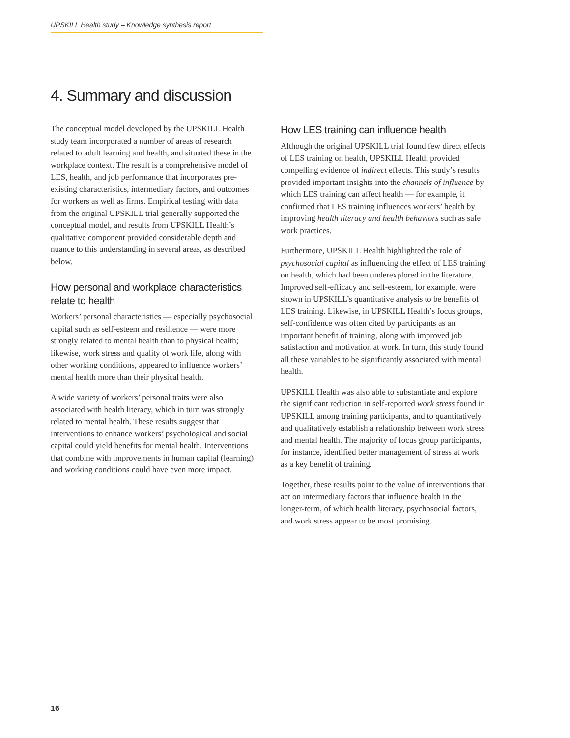UPSKILL Health study – Knowledge synthesis report
4. Summary and discussion
The conceptual model developed by the UPSKILL Health study team incorporated a number of areas of research related to adult learning and health, and situated these in the workplace context. The result is a comprehensive model of LES, health, and job performance that incorporates pre-existing characteristics, intermediary factors, and outcomes for workers as well as firms. Empirical testing with data from the original UPSKILL trial generally supported the conceptual model, and results from UPSKILL Health’s qualitative component provided considerable depth and nuance to this understanding in several areas, as described below.
How personal and workplace characteristics relate to health
Workers’ personal characteristics — especially psychosocial capital such as self-esteem and resilience — were more strongly related to mental health than to physical health; likewise, work stress and quality of work life, along with other working conditions, appeared to influence workers’ mental health more than their physical health.
A wide variety of workers’ personal traits were also associated with health literacy, which in turn was strongly related to mental health. These results suggest that interventions to enhance workers’ psychological and social capital could yield benefits for mental health. Interventions that combine with improvements in human capital (learning) and working conditions could have even more impact.
How LES training can influence health
Although the original UPSKILL trial found few direct effects of LES training on health, UPSKILL Health provided compelling evidence of indirect effects. This study’s results provided important insights into the channels of influence by which LES training can affect health — for example, it confirmed that LES training influences workers’ health by improving health literacy and health behaviors such as safe work practices.
Furthermore, UPSKILL Health highlighted the role of psychosocial capital as influencing the effect of LES training on health, which had been underexplored in the literature. Improved self-efficacy and self-esteem, for example, were shown in UPSKILL’s quantitative analysis to be benefits of LES training. Likewise, in UPSKILL Health’s focus groups, self-confidence was often cited by participants as an important benefit of training, along with improved job satisfaction and motivation at work. In turn, this study found all these variables to be significantly associated with mental health.
UPSKILL Health was also able to substantiate and explore the significant reduction in self-reported work stress found in UPSKILL among training participants, and to quantitatively and qualitatively establish a relationship between work stress and mental health. The majority of focus group participants, for instance, identified better management of stress at work as a key benefit of training.
Together, these results point to the value of interventions that act on intermediary factors that influence health in the longer-term, of which health literacy, psychosocial factors, and work stress appear to be most promising.
16